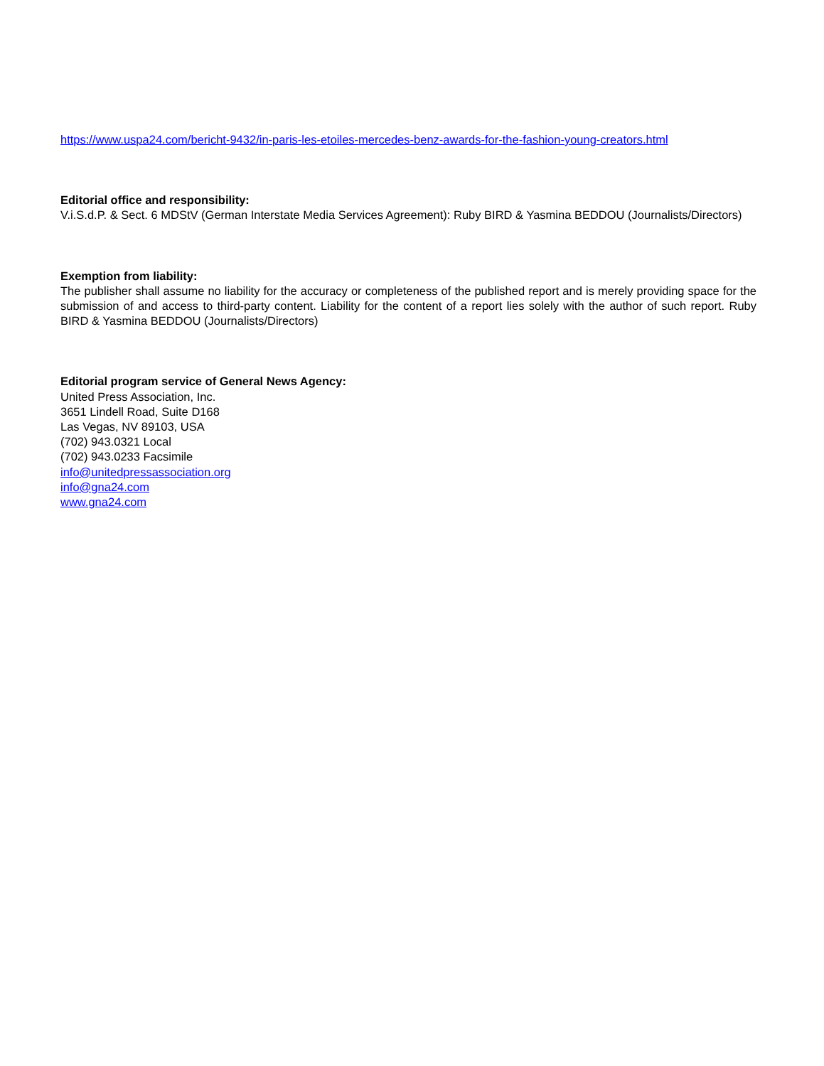https://www.uspa24.com/bericht-9432/in-paris-les-etoiles-mercedes-benz-awards-for-the-fashion-young-creators.html
Editorial office and responsibility:
V.i.S.d.P. & Sect. 6 MDStV (German Interstate Media Services Agreement): Ruby BIRD & Yasmina BEDDOU (Journalists/Directors)
Exemption from liability:
The publisher shall assume no liability for the accuracy or completeness of the published report and is merely providing space for the submission of and access to third-party content. Liability for the content of a report lies solely with the author of such report. Ruby BIRD & Yasmina BEDDOU (Journalists/Directors)
Editorial program service of General News Agency:
United Press Association, Inc.
3651 Lindell Road, Suite D168
Las Vegas, NV 89103, USA
(702) 943.0321 Local
(702) 943.0233 Facsimile
info@unitedpressassociation.org
info@gna24.com
www.gna24.com